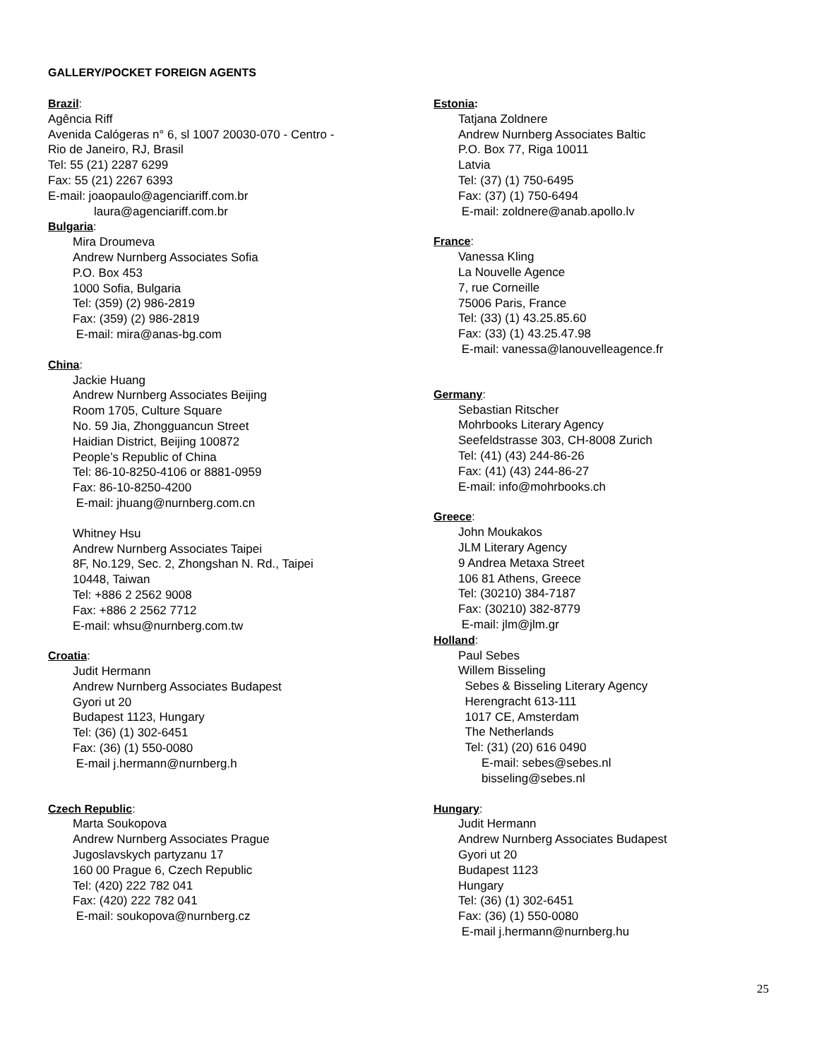GALLERY/POCKET FOREIGN AGENTS
Brazil:
Agência Riff
Avenida Calógeras n° 6, sl 1007 20030-070 - Centro -
Rio de Janeiro, RJ, Brasil
Tel: 55 (21) 2287 6299
Fax: 55 (21) 2267 6393
E-mail: joaopaulo@agenciariff.com.br
laura@agenciariff.com.br
Bulgaria:
Mira Droumeva
Andrew Nurnberg Associates Sofia
P.O. Box 453
1000 Sofia, Bulgaria
Tel: (359) (2) 986-2819
Fax: (359) (2) 986-2819
E-mail: mira@anas-bg.com
China:
Jackie Huang
Andrew Nurnberg Associates Beijing
Room 1705, Culture Square
No. 59 Jia, Zhongguancun Street
Haidian District, Beijing 100872
People’s Republic of China
Tel: 86-10-8250-4106 or 8881-0959
Fax: 86-10-8250-4200
E-mail: jhuang@nurnberg.com.cn
Whitney Hsu
Andrew Nurnberg Associates Taipei
8F, No.129, Sec. 2, Zhongshan N. Rd., Taipei
10448, Taiwan
Tel: +886 2 2562 9008
Fax: +886 2 2562 7712
E-mail: whsu@nurnberg.com.tw
Croatia:
Judit Hermann
Andrew Nurnberg Associates Budapest
Gyori ut 20
Budapest 1123, Hungary
Tel: (36) (1) 302-6451
Fax: (36) (1) 550-0080
E-mail j.hermann@nurnberg.h
Czech Republic:
Marta Soukopova
Andrew Nurnberg Associates Prague
Jugoslavskych partyzanu 17
160 00 Prague 6, Czech Republic
Tel: (420) 222 782 041
Fax: (420) 222 782 041
E-mail: soukopova@nurnberg.cz
Estonia:
Tatjana Zoldnere
Andrew Nurnberg Associates Baltic
P.O. Box 77, Riga 10011
Latvia
Tel: (37) (1) 750-6495
Fax: (37) (1) 750-6494
E-mail: zoldnere@anab.apollo.lv
France:
Vanessa Kling
La Nouvelle Agence
7, rue Corneille
75006 Paris, France
Tel: (33) (1) 43.25.85.60
Fax: (33) (1) 43.25.47.98
E-mail: vanessa@lanouvelleagence.fr
Germany:
Sebastian Ritscher
Mohrbooks Literary Agency
Seefeldstrasse 303, CH-8008 Zurich
Tel: (41) (43) 244-86-26
Fax: (41) (43) 244-86-27
E-mail: info@mohrbooks.ch
Greece:
John Moukakos
JLM Literary Agency
9 Andrea Metaxa Street
106 81 Athens, Greece
Tel: (30210) 384-7187
Fax: (30210) 382-8779
E-mail: jlm@jlm.gr
Holland:
Paul Sebes
Willem Bisseling
Sebes & Bisseling Literary Agency
Herengracht 613-111
1017 CE, Amsterdam
The Netherlands
Tel: (31) (20) 616 0490
E-mail: sebes@sebes.nl
bisseling@sebes.nl
Hungary:
Judit Hermann
Andrew Nurnberg Associates Budapest
Gyori ut 20
Budapest 1123
Hungary
Tel: (36) (1) 302-6451
Fax: (36) (1) 550-0080
E-mail j.hermann@nurnberg.hu
25